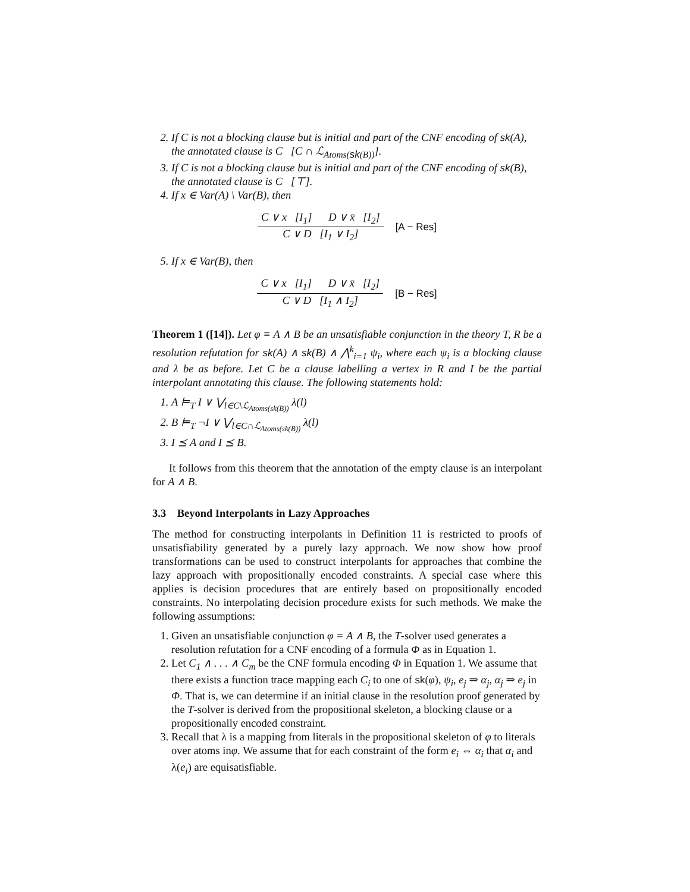2. If C is not a blocking clause but is initial and part of the CNF encoding of sk(A), the annotated clause is C [C ∩ ℒ<sub>Atoms(sk(B))</sub>].
3. If C is not a blocking clause but is initial and part of the CNF encoding of sk(B), the annotated clause is C [⊤].
4. If x ∈ Var(A) \ Var(B), then
C ∨ x [I<sub>1</sub>] D ∨ x̄ [I<sub>2</sub>]
C ∨ D [I<sub>1</sub> ∨ I<sub>2</sub>]
[A − Res]
5. If x ∈ Var(B), then
C ∨ x [I<sub>1</sub>] D ∨ x̄ [I<sub>2</sub>]
C ∨ D [I<sub>1</sub> ∧ I<sub>2</sub>]
[B − Res]
Theorem 1 ([14]). Let φ ≡ A ∧ B be an unsatisfiable conjunction in the theory T, R be a resolution refutation for sk(A) ∧ sk(B) ∧ ⋀<sup>k</sup><sub>i=1</sub> ψ<sub>i</sub>, where each ψ<sub>i</sub> is a blocking clause and λ be as before. Let C be a clause labelling a vertex in R and I be the partial interpolant annotating this clause. The following statements hold:
1. A ⊨<sub>T</sub> I ∨ ⋁<sub>l∈C\ℒ<sub>Atoms(sk(B))</sub></sub> λ(l)
2. B ⊨<sub>T</sub> ¬I ∨ ⋁<sub>l∈C∩ℒ<sub>Atoms(sk(B))</sub></sub> λ(l)
3. I ⪯ A and I ⪯ B.
It follows from this theorem that the annotation of the empty clause is an interpolant for A ∧ B.
3.3 Beyond Interpolants in Lazy Approaches
The method for constructing interpolants in Definition 11 is restricted to proofs of unsatisfiability generated by a purely lazy approach. We now show how proof transformations can be used to construct interpolants for approaches that combine the lazy approach with propositionally encoded constraints. A special case where this applies is decision procedures that are entirely based on propositionally encoded constraints. No interpolating decision procedure exists for such methods. We make the following assumptions:
1. Given an unsatisfiable conjunction φ = A ∧ B, the T-solver used generates a resolution refutation for a CNF encoding of a formula Φ as in Equation 1.
2. Let C<sub>1</sub> ∧ . . . ∧ C<sub>m</sub> be the CNF formula encoding Φ in Equation 1. We assume that there exists a function trace mapping each C<sub>i</sub> to one of sk(φ), ψ<sub>i</sub>, e<sub>j</sub> ⇒ α<sub>j</sub>, α<sub>j</sub> ⇒ e<sub>j</sub> in Φ. That is, we can determine if an initial clause in the resolution proof generated by the T-solver is derived from the propositional skeleton, a blocking clause or a propositionally encoded constraint.
3. Recall that λ is a mapping from literals in the propositional skeleton of φ to literals over atoms inφ. We assume that for each constraint of the form e<sub>i</sub> ⇔ α<sub>i</sub> that α<sub>i</sub> and λ(e<sub>i</sub>) are equisatisfiable.